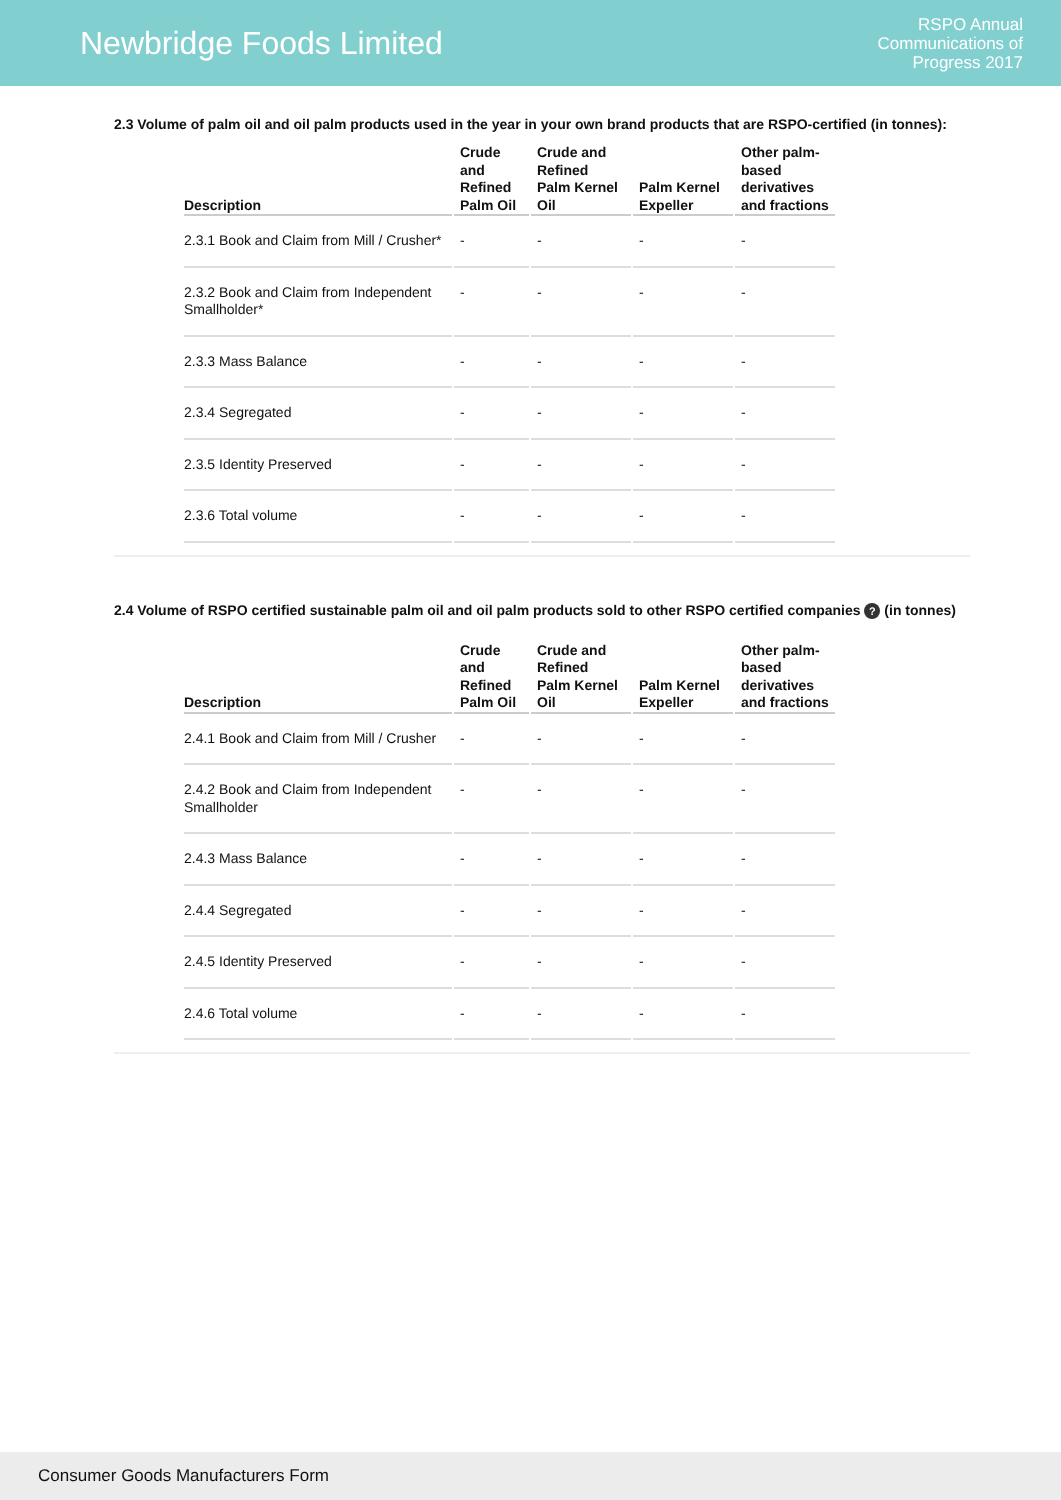Newbridge Foods Limited
RSPO Annual
Communications of
Progress 2017
2.3 Volume of palm oil and oil palm products used in the year in your own brand products that are RSPO-certified (in tonnes):
| Description | Crude and Refined Palm Oil | Crude and Refined Palm Kernel Oil | Palm Kernel Expeller | Other palm-based derivatives and fractions |
| --- | --- | --- | --- | --- |
| 2.3.1 Book and Claim from Mill / Crusher* | - | - | - | - |
| 2.3.2 Book and Claim from Independent Smallholder* | - | - | - | - |
| 2.3.3 Mass Balance | - | - | - | - |
| 2.3.4 Segregated | - | - | - | - |
| 2.3.5 Identity Preserved | - | - | - | - |
| 2.3.6 Total volume | - | - | - | - |
2.4 Volume of RSPO certified sustainable palm oil and oil palm products sold to other RSPO certified companies ? (in tonnes)
| Description | Crude and Refined Palm Oil | Crude and Refined Palm Kernel Oil | Palm Kernel Expeller | Other palm-based derivatives and fractions |
| --- | --- | --- | --- | --- |
| 2.4.1 Book and Claim from Mill / Crusher | - | - | - | - |
| 2.4.2 Book and Claim from Independent Smallholder | - | - | - | - |
| 2.4.3 Mass Balance | - | - | - | - |
| 2.4.4 Segregated | - | - | - | - |
| 2.4.5 Identity Preserved | - | - | - | - |
| 2.4.6 Total volume | - | - | - | - |
Consumer Goods Manufacturers Form